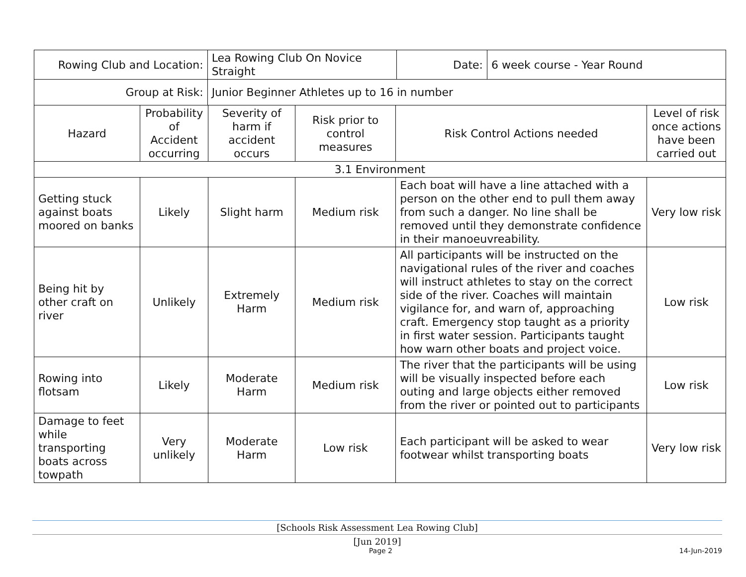| Rowing Club and Location: | | Lea Rowing Club On Novice Straight | | | | Date: | 6 week course - Year Round | |
| Group at Risk: | | Junior Beginner Athletes up to 16 in number | | | | | | |
| Hazard | Probability of Accident occurring | | Severity of harm if accident occurs | Risk prior to control measures | Risk Control Actions needed | | | Level of risk once actions have been carried out |
| 3.1 Environment | | | | | | | | |
| Getting stuck against boats moored on banks | Likely | | Slight harm | Medium risk | Each boat will have a line attached with a person on the other end to pull them away from such a danger. No line shall be removed until they demonstrate confidence in their manoeuvreability. | | | Very low risk |
| Being hit by other craft on river | Unlikely | | Extremely Harm | Medium risk | All participants will be instructed on the navigational rules of the river and coaches will instruct athletes to stay on the correct side of the river. Coaches will maintain vigilance for, and warn of, approaching craft. Emergency stop taught as a priority in first water session. Participants taught how warn other boats and project voice. | | | Low risk |
| Rowing into flotsam | Likely | | Moderate Harm | Medium risk | The river that the participants will be using will be visually inspected before each outing and large objects either removed from the river or pointed out to participants | | | Low risk |
| Damage to feet while transporting boats across towpath | Very unlikely | | Moderate Harm | Low risk | Each participant will be asked to wear footwear whilst transporting boats | | | Very low risk |
[Schools Risk Assessment Lea Rowing Club]
[Jun 2019]
Page 2 14-Jun-2019